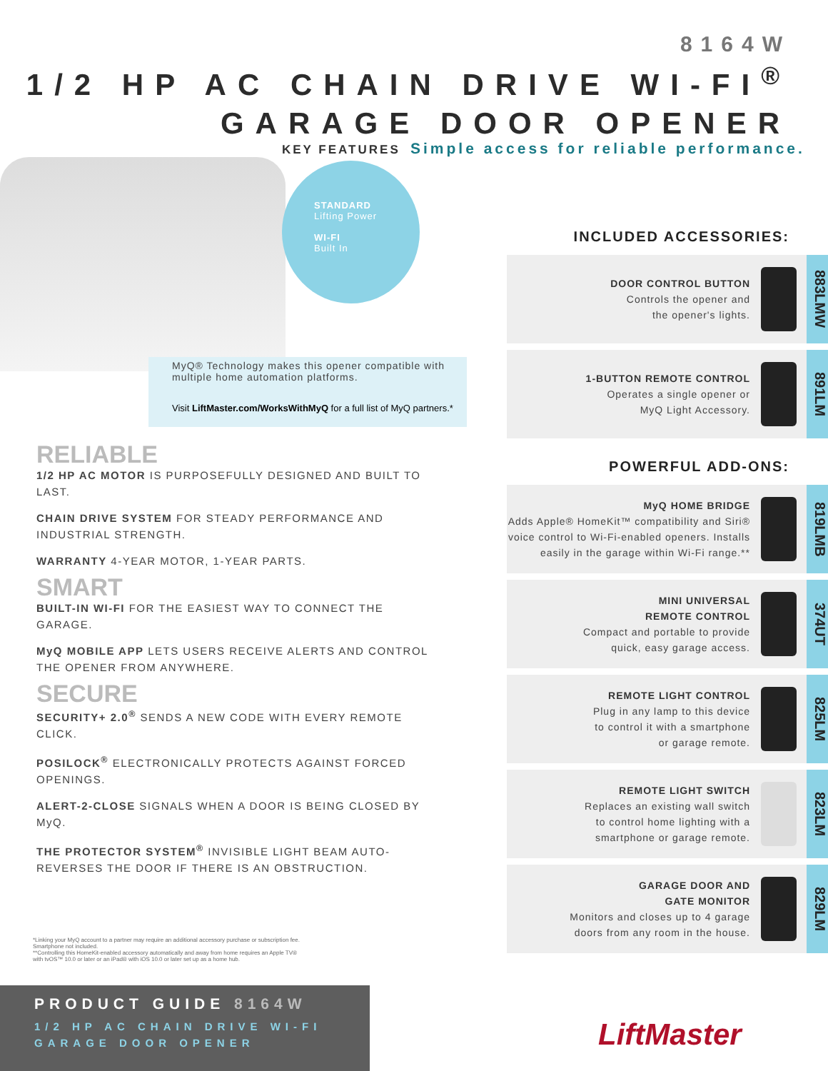8164W
1/2 HP AC CHAIN DRIVE WI-FI<sup>®</sup>
GARAGE DOOR OPENER
Simple access for reliable performance.
KEY FEATURES
STANDARD
Lifting Power
WI-FI
Built In
MyQ® Technology makes this opener compatible with multiple home automation platforms.
Visit LiftMaster.com/WorksWithMyQ for a full list of MyQ partners.*
RELIABLE
1/2 HP AC MOTOR IS PURPOSEFULLY DESIGNED AND BUILT TO LAST.
CHAIN DRIVE SYSTEM FOR STEADY PERFORMANCE AND INDUSTRIAL STRENGTH.
WARRANTY 4-YEAR MOTOR, 1-YEAR PARTS.
SMART
BUILT-IN WI-FI FOR THE EASIEST WAY TO CONNECT THE GARAGE.
MyQ MOBILE APP LETS USERS RECEIVE ALERTS AND CONTROL THE OPENER FROM ANYWHERE.
SECURE
SECURITY+ 2.0<sup>®</sup> SENDS A NEW CODE WITH EVERY REMOTE CLICK.
POSILOCK<sup>®</sup> ELECTRONICALLY PROTECTS AGAINST FORCED OPENINGS.
ALERT-2-CLOSE SIGNALS WHEN A DOOR IS BEING CLOSED BY MyQ.
THE PROTECTOR SYSTEM<sup>®</sup> INVISIBLE LIGHT BEAM AUTO-REVERSES THE DOOR IF THERE IS AN OBSTRUCTION.
*Linking your MyQ account to a partner may require an additional accessory purchase or subscription fee. Smartphone not included.
**Controlling this HomeKit-enabled accessory automatically and away from home requires an Apple TV® with tvOS™ 10.0 or later or an iPad® with iOS 10.0 or later set up as a home hub.
PRODUCT GUIDE 8164W
1/2 HP AC CHAIN DRIVE WI-FI
GARAGE DOOR OPENER
INCLUDED ACCESSORIES:
DOOR CONTROL BUTTON
Controls the opener and
the opener's lights.
883LMW
1-BUTTON REMOTE CONTROL
Operates a single opener or
MyQ Light Accessory.
891LM
POWERFUL ADD-ONS:
MyQ HOME BRIDGE
Adds Apple® HomeKit™ compatibility and Siri® voice control to Wi-Fi-enabled openers. Installs easily in the garage within Wi-Fi range.**
819LMB
MINI UNIVERSAL
REMOTE CONTROL
Compact and portable to provide
quick, easy garage access.
374UT
REMOTE LIGHT CONTROL
Plug in any lamp to this device
to control it with a smartphone
or garage remote.
825LM
REMOTE LIGHT SWITCH
Replaces an existing wall switch
to control home lighting with a
smartphone or garage remote.
823LM
GARAGE DOOR AND
GATE MONITOR
Monitors and closes up to 4 garage
doors from any room in the house.
829LM
LiftMaster